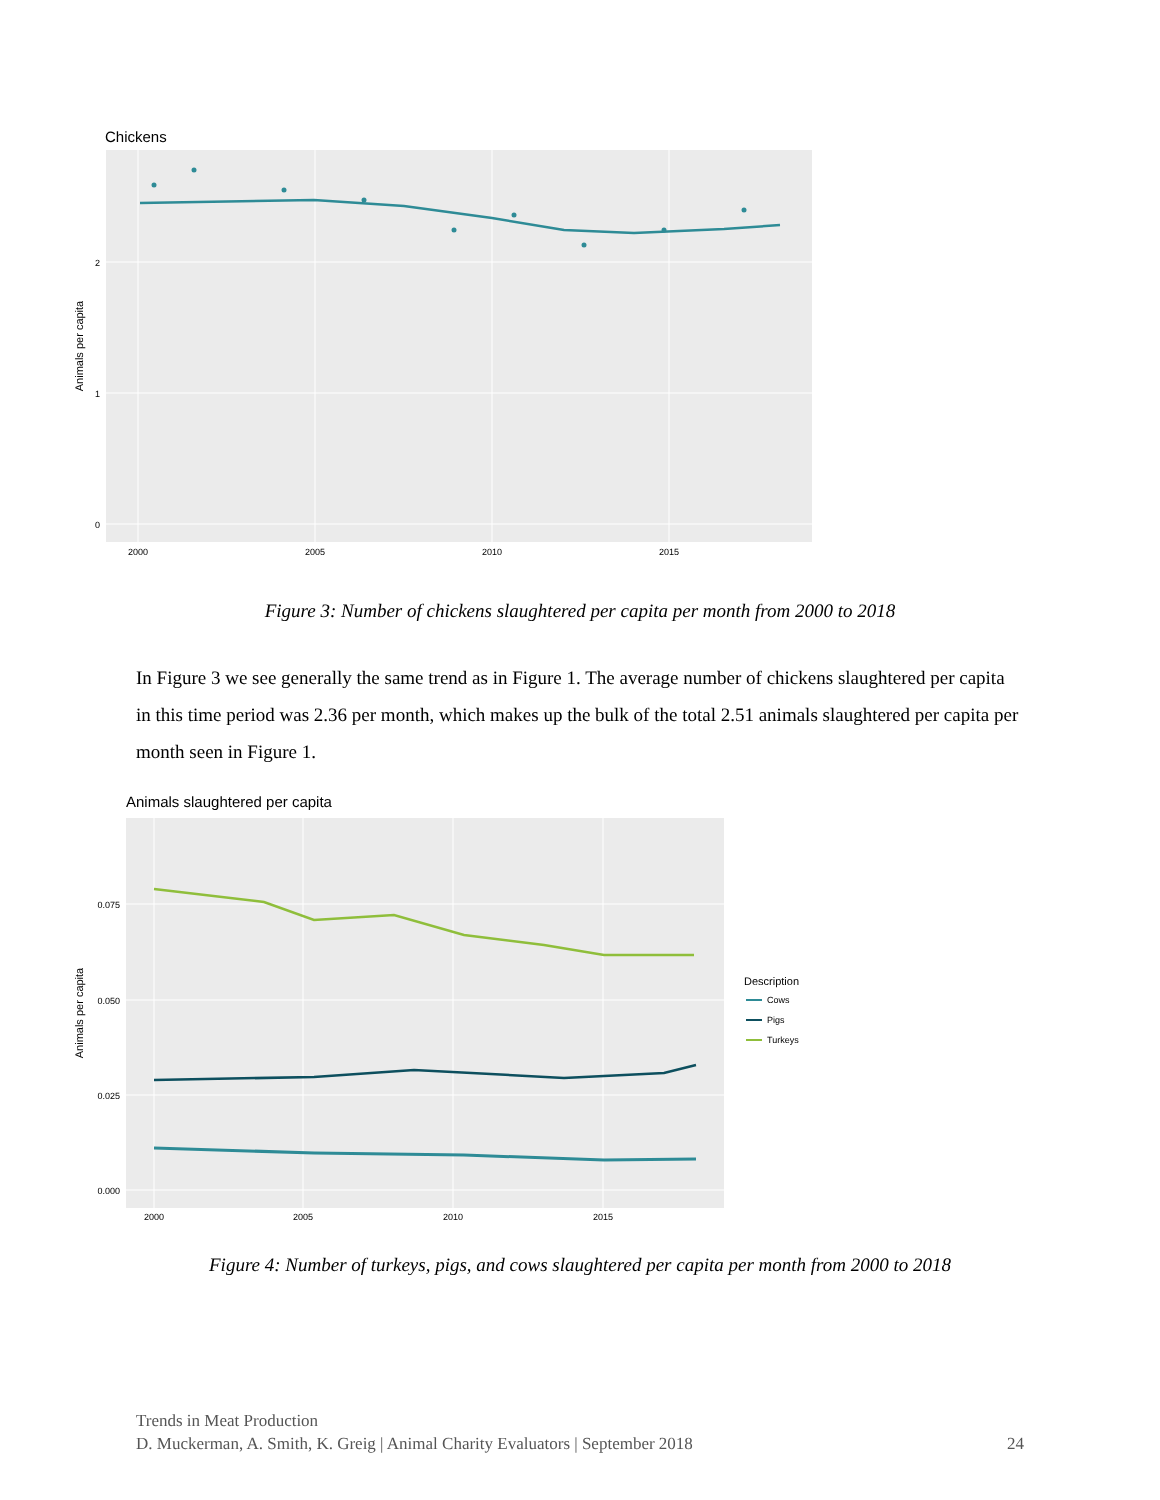Chickens
2
1
0
2000
2005
2010
2015
Animals per capita
Figure 3: Number of chickens slaughtered per capita per month from 2000 to 2018
In Figure 3 we see generally the same trend as in Figure 1. The average number of chickens slaughtered per capita in this time period was 2.36 per month, which makes up the bulk of the total 2.51 animals slaughtered per capita per month seen in Figure 1.
Animals slaughtered per capita
0.075
0.050
0.025
0.000
2000
2005
2010
2015
Animals per capita
Description
Cows
Pigs
Turkeys
Figure 4: Number of turkeys, pigs, and cows slaughtered per capita per month from 2000 to 2018
Trends in Meat Production
D. Muckerman, A. Smith, K. Greig | Animal Charity Evaluators | September 2018 24